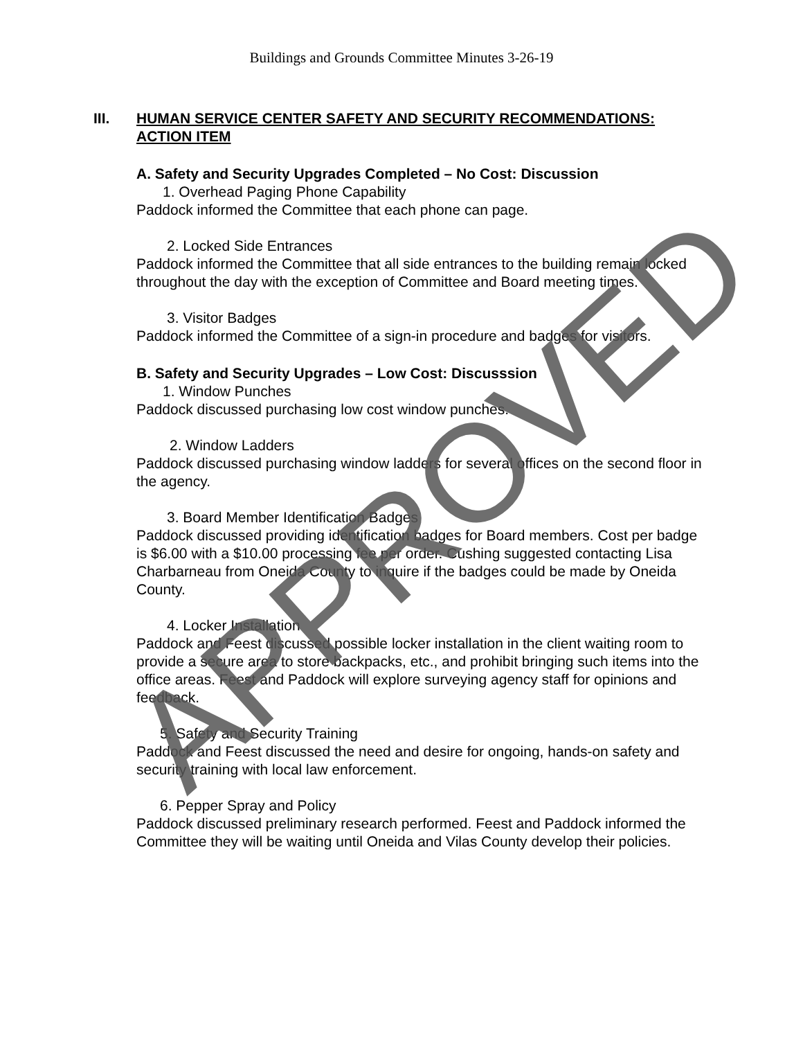Buildings and Grounds Committee Minutes 3-26-19
III. HUMAN SERVICE CENTER SAFETY AND SECURITY RECOMMENDATIONS: ACTION ITEM
A. Safety and Security Upgrades Completed – No Cost: Discussion
1. Overhead Paging Phone Capability
Paddock informed the Committee that each phone can page.
2. Locked Side Entrances
Paddock informed the Committee that all side entrances to the building remain locked throughout the day with the exception of Committee and Board meeting times.
3. Visitor Badges
Paddock informed the Committee of a sign-in procedure and badges for visitors.
B. Safety and Security Upgrades – Low Cost: Discusssion
1. Window Punches
Paddock discussed purchasing low cost window punches.
2. Window Ladders
Paddock discussed purchasing window ladders for several offices on the second floor in the agency.
3. Board Member Identification Badges
Paddock discussed providing identification badges for Board members. Cost per badge is $6.00 with a $10.00 processing fee per order. Cushing suggested contacting Lisa Charbarneau from Oneida County to inquire if the badges could be made by Oneida County.
4. Locker Installation
Paddock and Feest discussed possible locker installation in the client waiting room to provide a secure area to store backpacks, etc., and prohibit bringing such items into the office areas. Feest and Paddock will explore surveying agency staff for opinions and feedback.
5. Safety and Security Training
Paddock and Feest discussed the need and desire for ongoing, hands-on safety and security training with local law enforcement.
6. Pepper Spray and Policy
Paddock discussed preliminary research performed. Feest and Paddock informed the Committee they will be waiting until Oneida and Vilas County develop their policies.
APPROVED